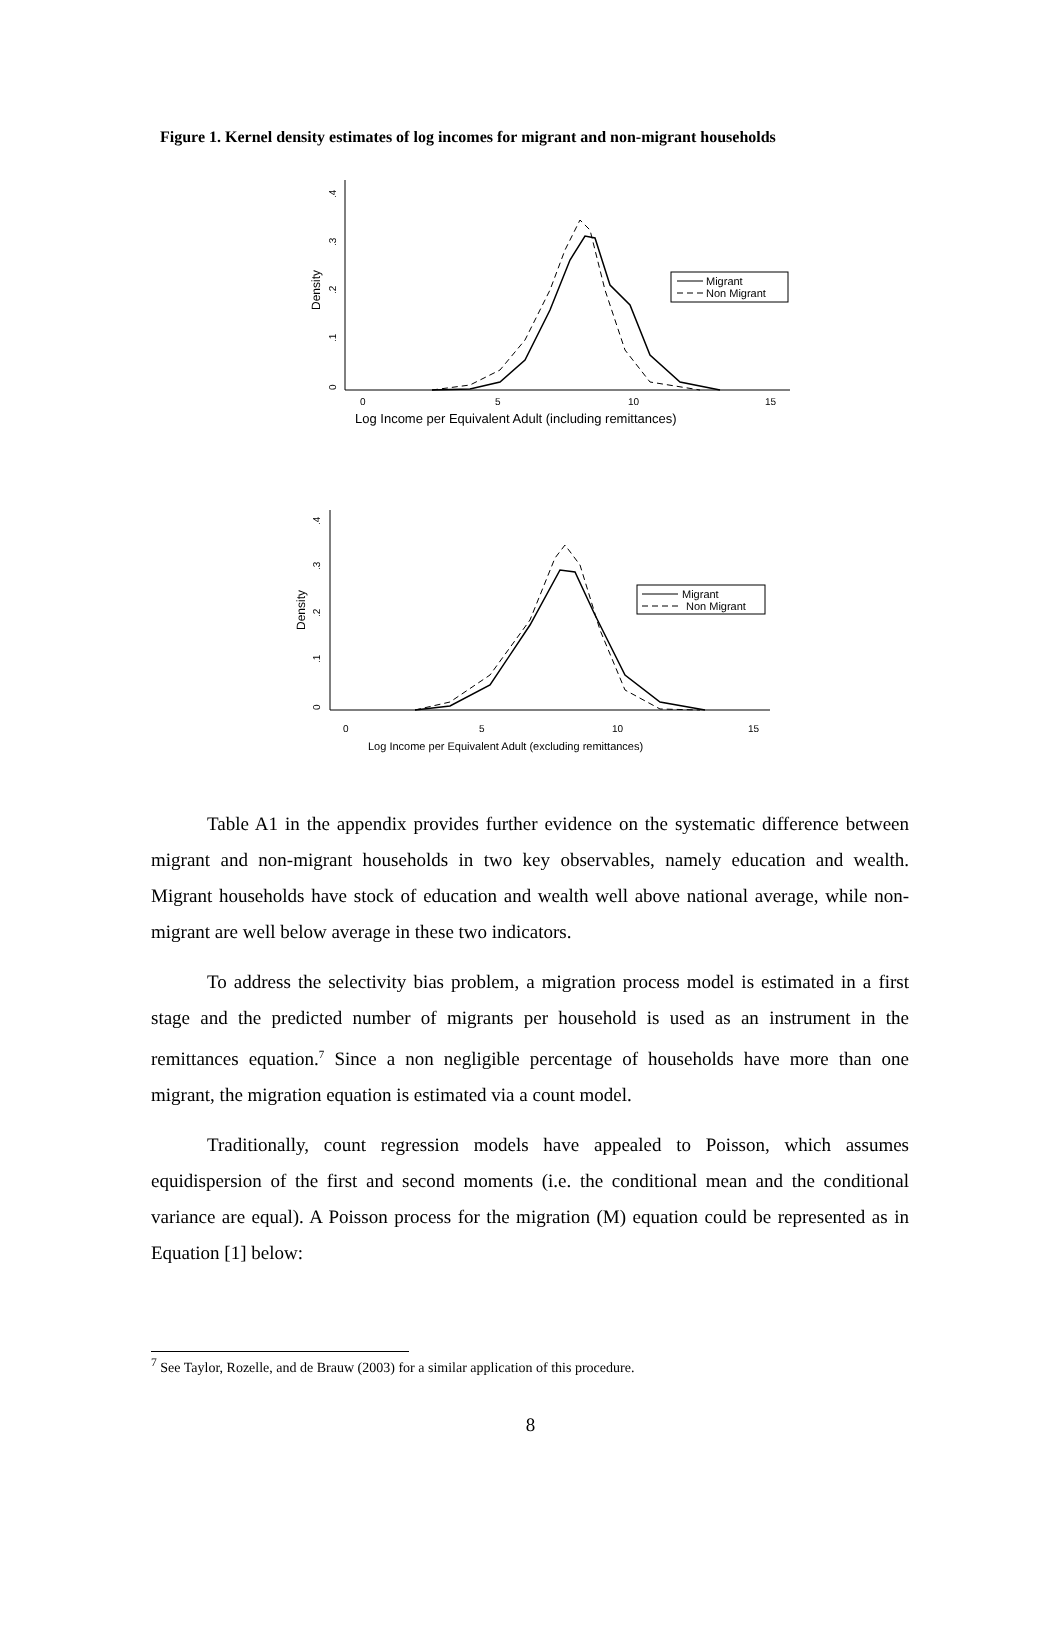Figure 1. Kernel density estimates of log incomes for migrant and non-migrant households
0
.1
.2
.3
.4
Density
0
5
10
15
Log Income per Equivalent Adult (including remittances)
Migrant
Non Migrant
0
.1
.2
.3
.4
Density
0
5
10
15
Log Income per Equivalent Adult (excluding remittances)
Migrant
Non Migrant
Table A1 in the appendix provides further evidence on the systematic difference between migrant and non-migrant households in two key observables, namely education and wealth. Migrant households have stock of education and wealth well above national average, while non-migrant are well below average in these two indicators.
To address the selectivity bias problem, a migration process model is estimated in a first stage and the predicted number of migrants per household is used as an instrument in the remittances equation.<sup>7</sup> Since a non negligible percentage of households have more than one migrant, the migration equation is estimated via a count model.
Traditionally, count regression models have appealed to Poisson, which assumes equidispersion of the first and second moments (i.e. the conditional mean and the conditional variance are equal). A Poisson process for the migration (M) equation could be represented as in Equation [1] below:
<sup>7</sup> See Taylor, Rozelle, and de Brauw (2003) for a similar application of this procedure.
8